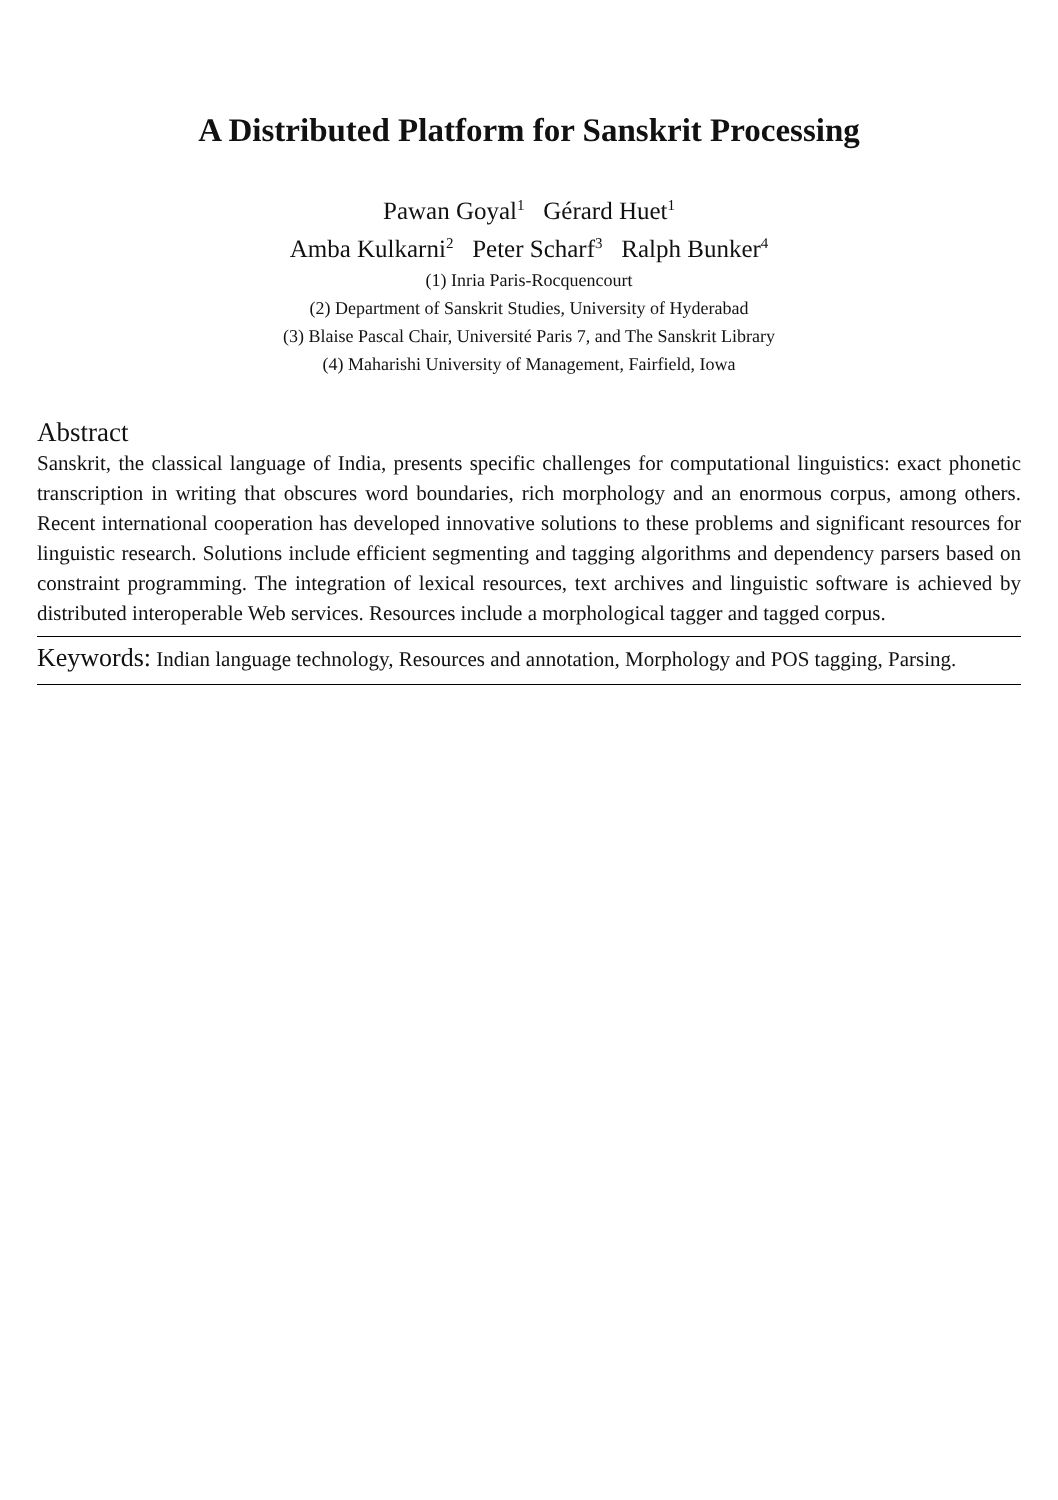A Distributed Platform for Sanskrit Processing
Pawan Goyal<sup>1</sup> Gérard Huet<sup>1</sup>
Amba Kulkarni<sup>2</sup> Peter Scharf<sup>3</sup> Ralph Bunker<sup>4</sup>
(1) Inria Paris-Rocquencourt
(2) Department of Sanskrit Studies, University of Hyderabad
(3) Blaise Pascal Chair, Université Paris 7, and The Sanskrit Library
(4) Maharishi University of Management, Fairfield, Iowa
Abstract
Sanskrit, the classical language of India, presents specific challenges for computational linguistics: exact phonetic transcription in writing that obscures word boundaries, rich morphology and an enormous corpus, among others. Recent international cooperation has developed innovative solutions to these problems and significant resources for linguistic research. Solutions include efficient segmenting and tagging algorithms and dependency parsers based on constraint programming. The integration of lexical resources, text archives and linguistic software is achieved by distributed interoperable Web services. Resources include a morphological tagger and tagged corpus.
Keywords: Indian language technology, Resources and annotation, Morphology and POS tagging, Parsing.